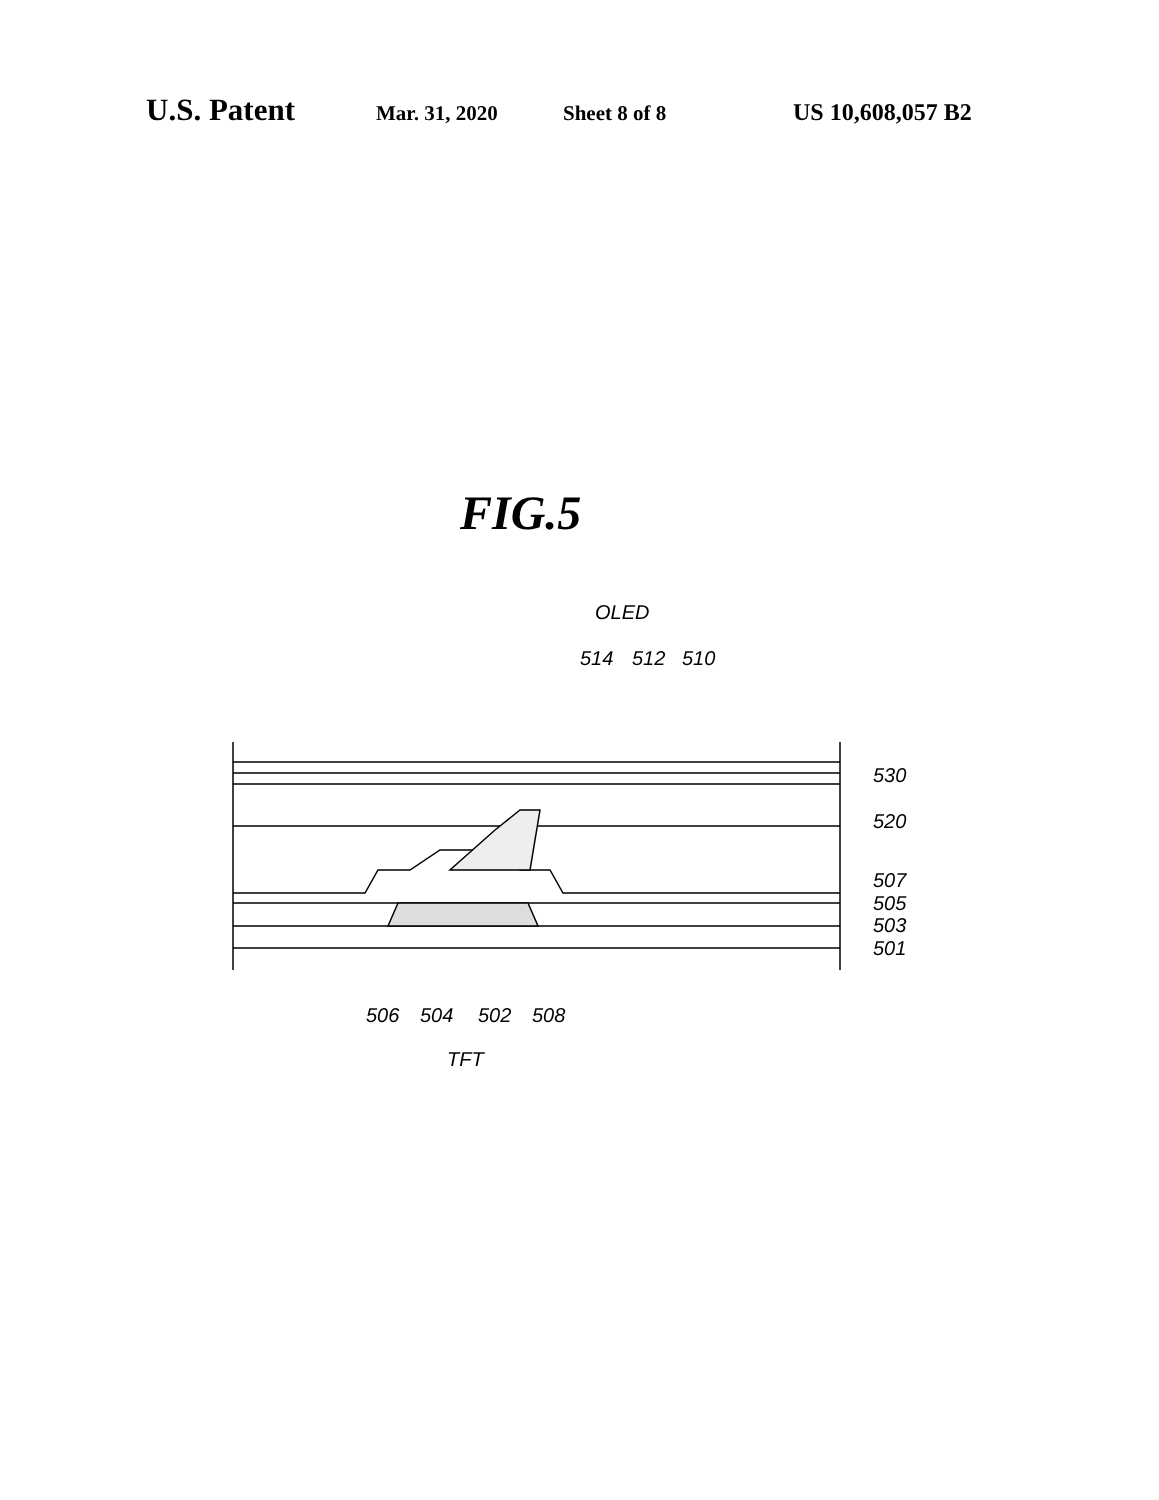U.S. Patent Mar. 31, 2020 Sheet 8 of 8 US 10,608,057 B2
FIG.5
OLED
514
512
510
530
520
507
505
503
501
506
504
502
508
TFT